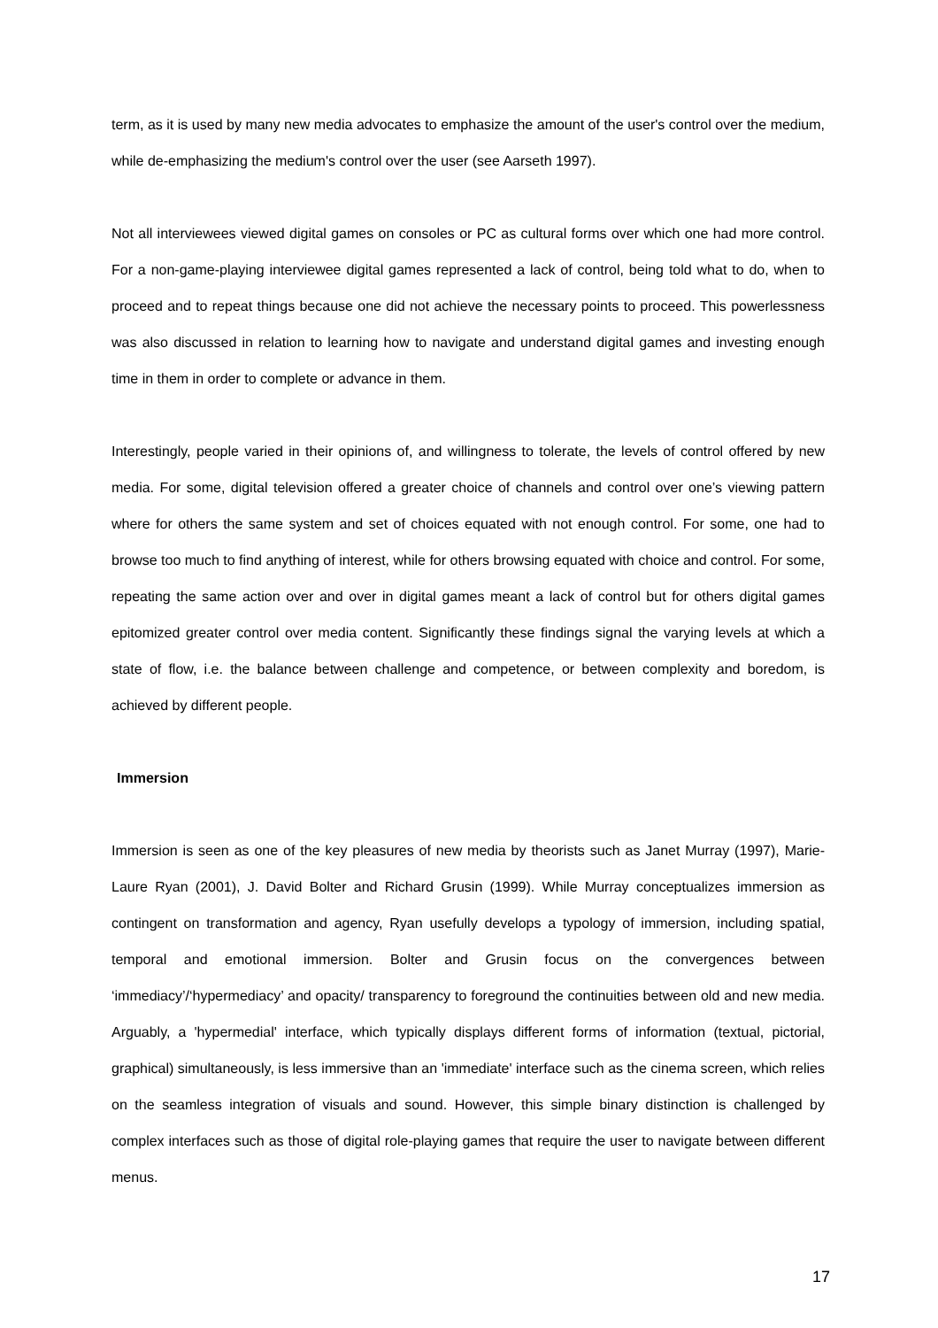term, as it is used by many new media advocates to emphasize the amount of the user's control over the medium, while de-emphasizing the medium's control over the user (see Aarseth 1997).
Not all interviewees viewed digital games on consoles or PC as cultural forms over which one had more control. For a non-game-playing interviewee digital games represented a lack of control, being told what to do, when to proceed and to repeat things because one did not achieve the necessary points to proceed. This powerlessness was also discussed in relation to learning how to navigate and understand digital games and investing enough time in them in order to complete or advance in them.
Interestingly, people varied in their opinions of, and willingness to tolerate, the levels of control offered by new media. For some, digital television offered a greater choice of channels and control over one’s viewing pattern where for others the same system and set of choices equated with not enough control. For some, one had to browse too much to find anything of interest, while for others browsing equated with choice and control. For some, repeating the same action over and over in digital games meant a lack of control but for others digital games epitomized greater control over media content. Significantly these findings signal the varying levels at which a state of flow, i.e. the balance between challenge and competence, or between complexity and boredom, is achieved by different people.
Immersion
Immersion is seen as one of the key pleasures of new media by theorists such as Janet Murray (1997), Marie-Laure Ryan (2001), J. David Bolter and Richard Grusin (1999). While Murray conceptualizes immersion as contingent on transformation and agency, Ryan usefully develops a typology of immersion, including spatial, temporal and emotional immersion. Bolter and Grusin focus on the convergences between ‘immediacy’/‘hypermediacy’ and opacity/ transparency to foreground the continuities between old and new media. Arguably, a 'hypermedial' interface, which typically displays different forms of information (textual, pictorial, graphical) simultaneously, is less immersive than an 'immediate' interface such as the cinema screen, which relies on the seamless integration of visuals and sound. However, this simple binary distinction is challenged by complex interfaces such as those of digital role-playing games that require the user to navigate between different menus.
17